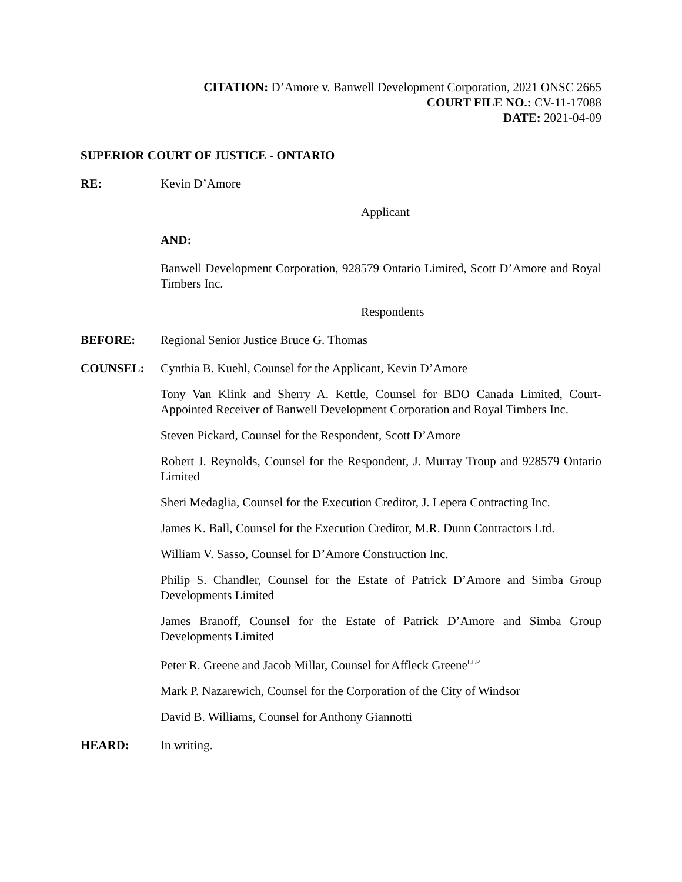CITATION: D’Amore v. Banwell Development Corporation, 2021 ONSC 2665
COURT FILE NO.: CV-11-17088
DATE: 2021-04-09
SUPERIOR COURT OF JUSTICE - ONTARIO
RE: Kevin D’Amore
Applicant
AND:
Banwell Development Corporation, 928579 Ontario Limited, Scott D’Amore and Royal Timbers Inc.
Respondents
BEFORE: Regional Senior Justice Bruce G. Thomas
COUNSEL: Cynthia B. Kuehl, Counsel for the Applicant, Kevin D’Amore
Tony Van Klink and Sherry A. Kettle, Counsel for BDO Canada Limited, Court-Appointed Receiver of Banwell Development Corporation and Royal Timbers Inc.
Steven Pickard, Counsel for the Respondent, Scott D’Amore
Robert J. Reynolds, Counsel for the Respondent, J. Murray Troup and 928579 Ontario Limited
Sheri Medaglia, Counsel for the Execution Creditor, J. Lepera Contracting Inc.
James K. Ball, Counsel for the Execution Creditor, M.R. Dunn Contractors Ltd.
William V. Sasso, Counsel for D’Amore Construction Inc.
Philip S. Chandler, Counsel for the Estate of Patrick D’Amore and Simba Group Developments Limited
James Branoff, Counsel for the Estate of Patrick D’Amore and Simba Group Developments Limited
Peter R. Greene and Jacob Millar, Counsel for Affleck Greene<sup>LLP</sup>
Mark P. Nazarewich, Counsel for the Corporation of the City of Windsor
David B. Williams, Counsel for Anthony Giannotti
HEARD: In writing.